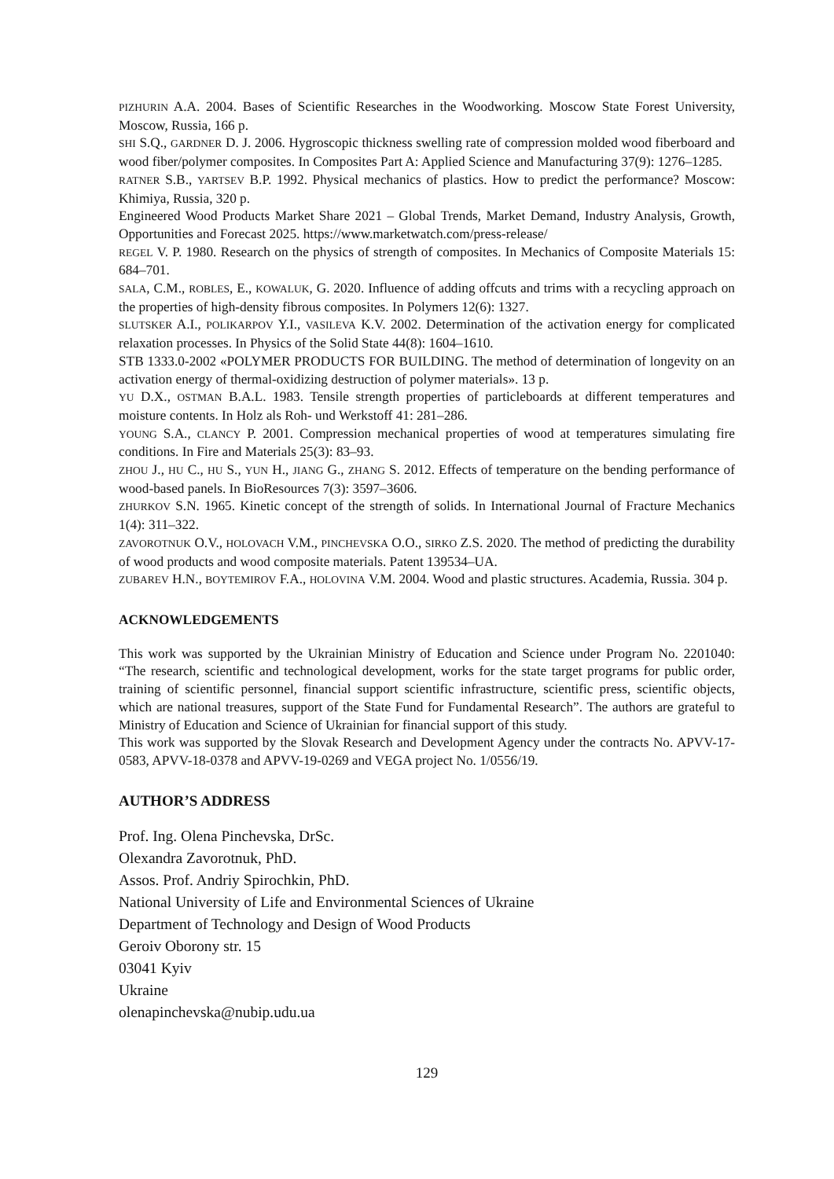PIZHURIN A.A. 2004. Bases of Scientific Researches in the Woodworking. Moscow State Forest University, Moscow, Russia, 166 p.
SHI S.Q., GARDNER D. J. 2006. Hygroscopic thickness swelling rate of compression molded wood fiberboard and wood fiber/polymer composites. In Composites Part A: Applied Science and Manufacturing 37(9): 1276–1285.
RATNER S.B., YARTSEV B.P. 1992. Physical mechanics of plastics. How to predict the performance? Moscow: Khimiya, Russia, 320 p.
Engineered Wood Products Market Share 2021 – Global Trends, Market Demand, Industry Analysis, Growth, Opportunities and Forecast 2025. https://www.marketwatch.com/press-release/
REGEL V. P. 1980. Research on the physics of strength of composites. In Mechanics of Composite Materials 15: 684–701.
SALA, C.M., ROBLES, E., KOWALUK, G. 2020. Influence of adding offcuts and trims with a recycling approach on the properties of high-density fibrous composites. In Polymers 12(6): 1327.
SLUTSKER A.I., POLIKARPOV Y.I., VASILEVA K.V. 2002. Determination of the activation energy for complicated relaxation processes. In Physics of the Solid State 44(8): 1604–1610.
STB 1333.0-2002 «POLYMER PRODUCTS FOR BUILDING. The method of determination of longevity on an activation energy of thermal-oxidizing destruction of polymer materials». 13 p.
YU D.X., OSTMAN B.A.L. 1983. Tensile strength properties of particleboards at different temperatures and moisture contents. In Holz als Roh- und Werkstoff 41: 281–286.
YOUNG S.A., CLANCY P. 2001. Compression mechanical properties of wood at temperatures simulating fire conditions. In Fire and Materials 25(3): 83–93.
ZHOU J., HU C., HU S., YUN H., JIANG G., ZHANG S. 2012. Effects of temperature on the bending performance of wood-based panels. In BioResources 7(3): 3597–3606.
ZHURKOV S.N. 1965. Kinetic concept of the strength of solids. In International Journal of Fracture Mechanics 1(4): 311–322.
ZAVOROTNUK O.V., HOLOVACH V.M., PINCHEVSKA O.O., SIRKO Z.S. 2020. The method of predicting the durability of wood products and wood composite materials. Patent 139534–UA.
ZUBAREV H.N., BOYTEMIROV F.A., HOLOVINA V.M. 2004. Wood and plastic structures. Academia, Russia. 304 p.
ACKNOWLEDGEMENTS
This work was supported by the Ukrainian Ministry of Education and Science under Program No. 2201040: “The research, scientific and technological development, works for the state target programs for public order, training of scientific personnel, financial support scientific infrastructure, scientific press, scientific objects, which are national treasures, support of the State Fund for Fundamental Research”. The authors are grateful to Ministry of Education and Science of Ukrainian for financial support of this study.
This work was supported by the Slovak Research and Development Agency under the contracts No. APVV-17-0583, APVV-18-0378 and APVV-19-0269 and VEGA project No. 1/0556/19.
AUTHOR’S ADDRESS
Prof. Ing. Olena Pinchevska, DrSc.
Olexandra Zavorotnuk, PhD.
Assos. Prof. Andriy Spirochkin, PhD.
National University of Life and Environmental Sciences of Ukraine
Department of Technology and Design of Wood Products
Geroiv Oborony str. 15
03041 Kyiv
Ukraine
olenapinchevska@nubip.udu.ua
129